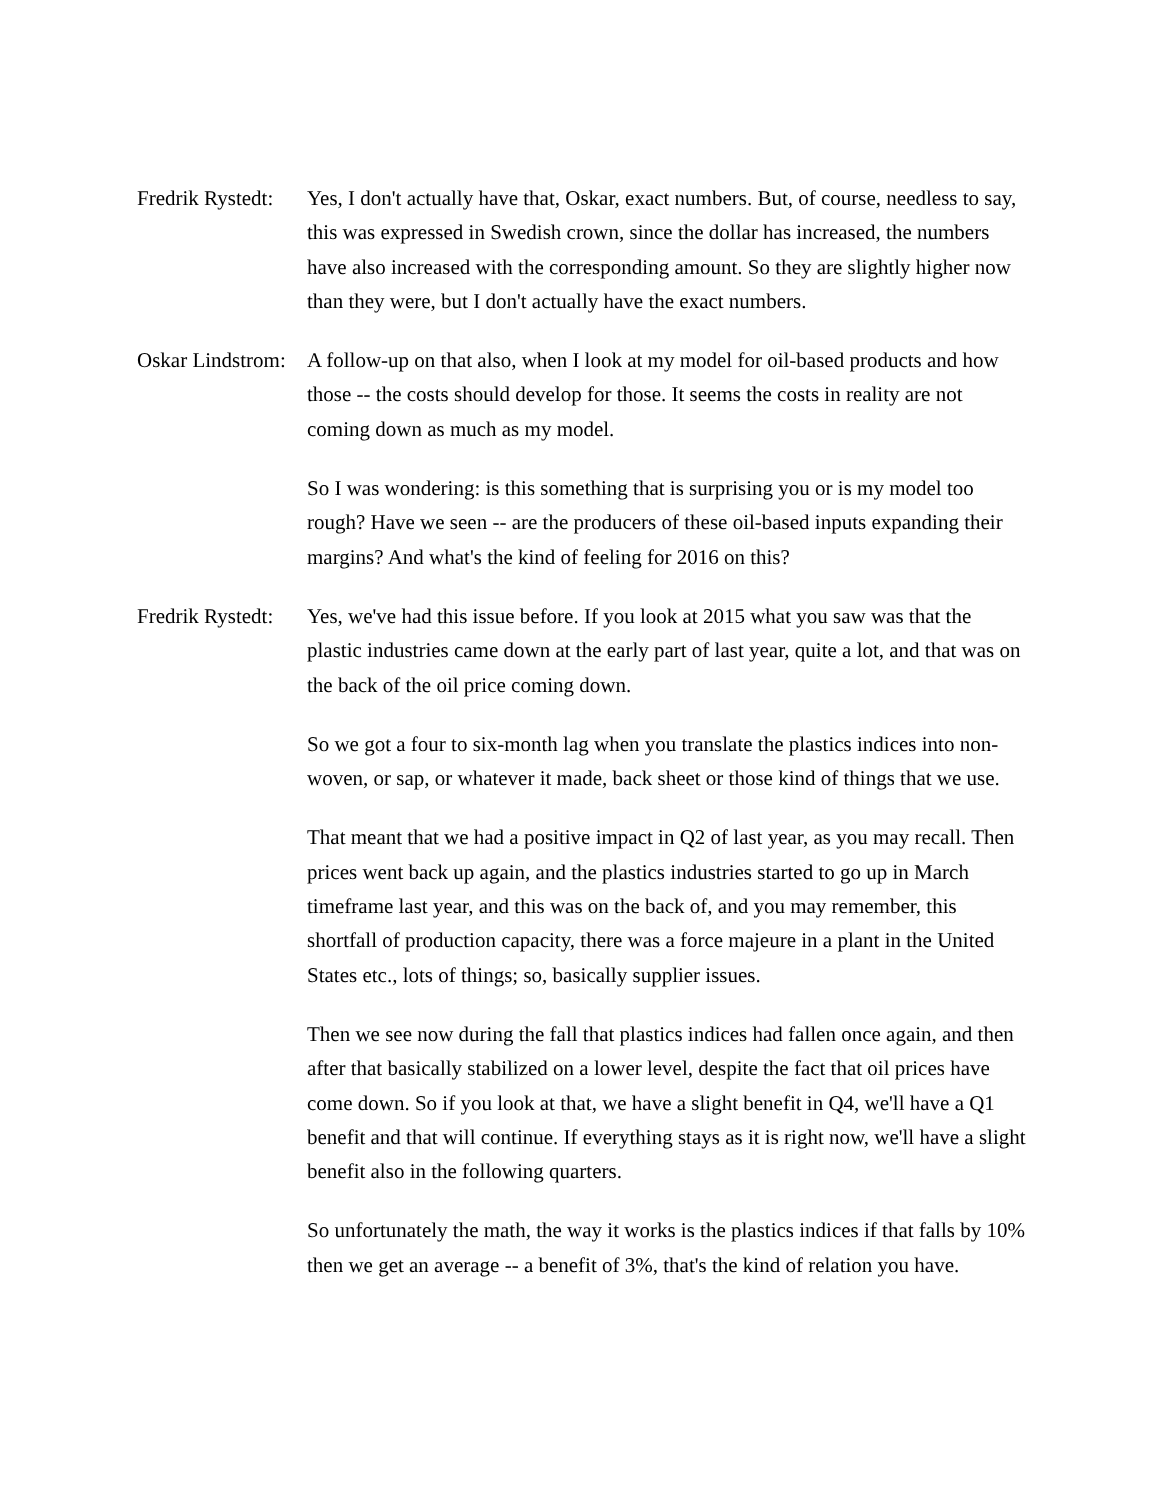Fredrik Rystedt: Yes, I don't actually have that, Oskar, exact numbers. But, of course, needless to say, this was expressed in Swedish crown, since the dollar has increased, the numbers have also increased with the corresponding amount. So they are slightly higher now than they were, but I don't actually have the exact numbers.
Oskar Lindstrom: A follow-up on that also, when I look at my model for oil-based products and how those -- the costs should develop for those. It seems the costs in reality are not coming down as much as my model.
So I was wondering: is this something that is surprising you or is my model too rough? Have we seen -- are the producers of these oil-based inputs expanding their margins? And what's the kind of feeling for 2016 on this?
Fredrik Rystedt: Yes, we've had this issue before. If you look at 2015 what you saw was that the plastic industries came down at the early part of last year, quite a lot, and that was on the back of the oil price coming down.
So we got a four to six-month lag when you translate the plastics indices into non-woven, or sap, or whatever it made, back sheet or those kind of things that we use.
That meant that we had a positive impact in Q2 of last year, as you may recall. Then prices went back up again, and the plastics industries started to go up in March timeframe last year, and this was on the back of, and you may remember, this shortfall of production capacity, there was a force majeure in a plant in the United States etc., lots of things; so, basically supplier issues.
Then we see now during the fall that plastics indices had fallen once again, and then after that basically stabilized on a lower level, despite the fact that oil prices have come down. So if you look at that, we have a slight benefit in Q4, we'll have a Q1 benefit and that will continue. If everything stays as it is right now, we'll have a slight benefit also in the following quarters.
So unfortunately the math, the way it works is the plastics indices if that falls by 10% then we get an average -- a benefit of 3%, that's the kind of relation you have.